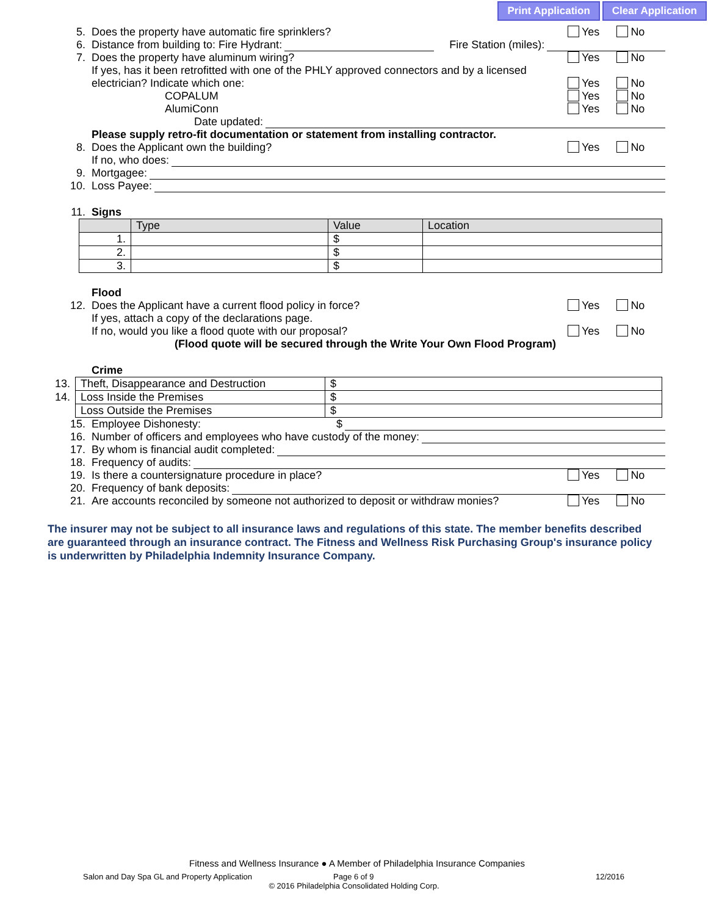Print Application Clear Application
5. Does the property have automatic fire sprinklers? Yes No
6. Distance from building to: Fire Hydrant: Fire Station (miles):
7. Does the property have aluminum wiring? Yes No
If yes, has it been retrofitted with one of the PHLY approved connectors and by a licensed
electrician? Indicate which one: Yes No
COPALUM Yes No
AlumiConn Yes No
Date updated:
Please supply retro-fit documentation or statement from installing contractor.
8. Does the Applicant own the building? Yes No
If no, who does:
9. Mortgagee:
10. Loss Payee:
11. Signs
| | Type | Value | Location |
| --- | --- | --- | --- |
| 1. | | $ | |
| 2. | | $ | |
| 3. | | $ | |
Flood
12. Does the Applicant have a current flood policy in force? Yes No
If yes, attach a copy of the declarations page.
If no, would you like a flood quote with our proposal? Yes No
(Flood quote will be secured through the Write Your Own Flood Program)
Crime
| 13. | Theft, Disappearance and Destruction | $ |
| 14. | Loss Inside the Premises | $ |
| | Loss Outside the Premises | $ |
15. Employee Dishonesty: $
16. Number of officers and employees who have custody of the money:
17. By whom is financial audit completed:
18. Frequency of audits:
19. Is there a countersignature procedure in place? Yes No
20. Frequency of bank deposits:
21. Are accounts reconciled by someone not authorized to deposit or withdraw monies? Yes No
The insurer may not be subject to all insurance laws and regulations of this state. The member benefits described are guaranteed through an insurance contract. The Fitness and Wellness Risk Purchasing Group's insurance policy is underwritten by Philadelphia Indemnity Insurance Company.
Fitness and Wellness Insurance ● A Member of Philadelphia Insurance Companies
Salon and Day Spa GL and Property Application Page 6 of 9 12/2016
© 2016 Philadelphia Consolidated Holding Corp.